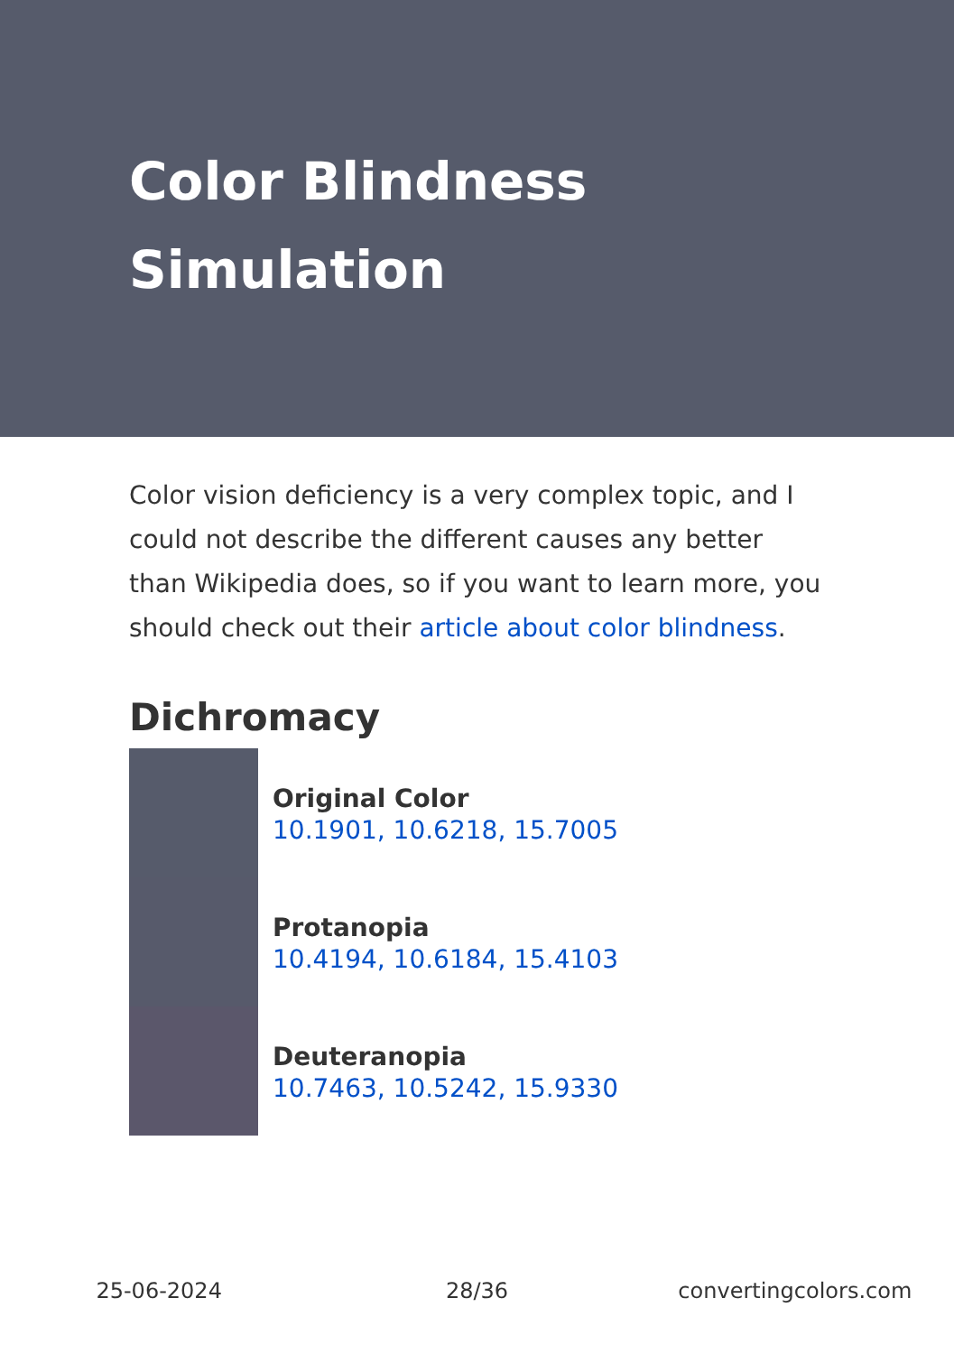Color Blindness Simulation
Color vision deficiency is a very complex topic, and I could not describe the different causes any better than Wikipedia does, so if you want to learn more, you should check out their article about color blindness.
Dichromacy
Original Color
10.1901, 10.6218, 15.7005
Protanopia
10.4194, 10.6184, 15.4103
Deuteranopia
10.7463, 10.5242, 15.9330
25-06-2024 28/36 convertingcolors.com